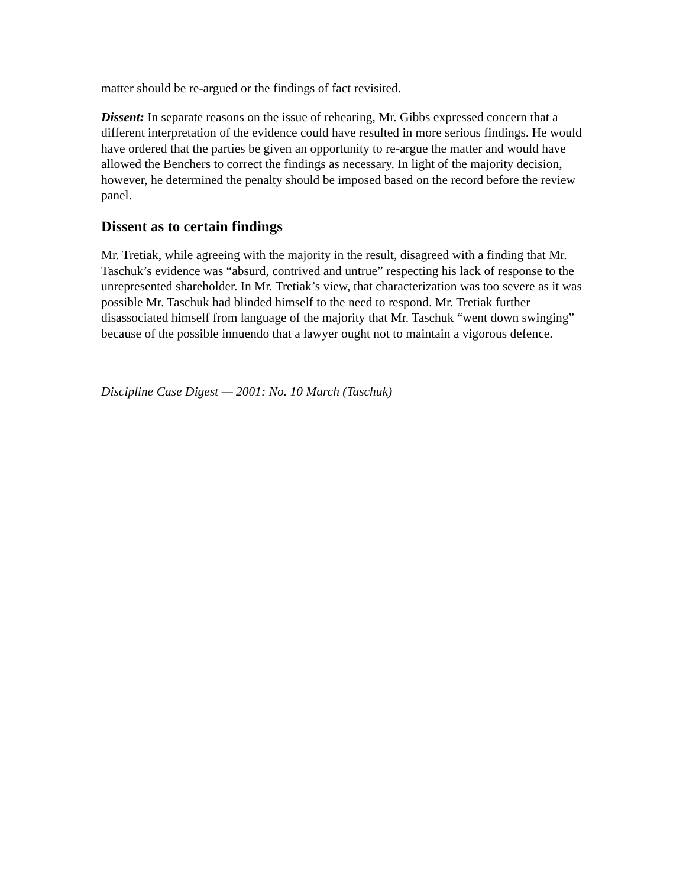matter should be re-argued or the findings of fact revisited.
Dissent: In separate reasons on the issue of rehearing, Mr. Gibbs expressed concern that a different interpretation of the evidence could have resulted in more serious findings. He would have ordered that the parties be given an opportunity to re-argue the matter and would have allowed the Benchers to correct the findings as necessary. In light of the majority decision, however, he determined the penalty should be imposed based on the record before the review panel.
Dissent as to certain findings
Mr. Tretiak, while agreeing with the majority in the result, disagreed with a finding that Mr. Taschuk’s evidence was “absurd, contrived and untrue” respecting his lack of response to the unrepresented shareholder. In Mr. Tretiak’s view, that characterization was too severe as it was possible Mr. Taschuk had blinded himself to the need to respond. Mr. Tretiak further disassociated himself from language of the majority that Mr. Taschuk “went down swinging” because of the possible innuendo that a lawyer ought not to maintain a vigorous defence.
Discipline Case Digest — 2001: No. 10 March (Taschuk)